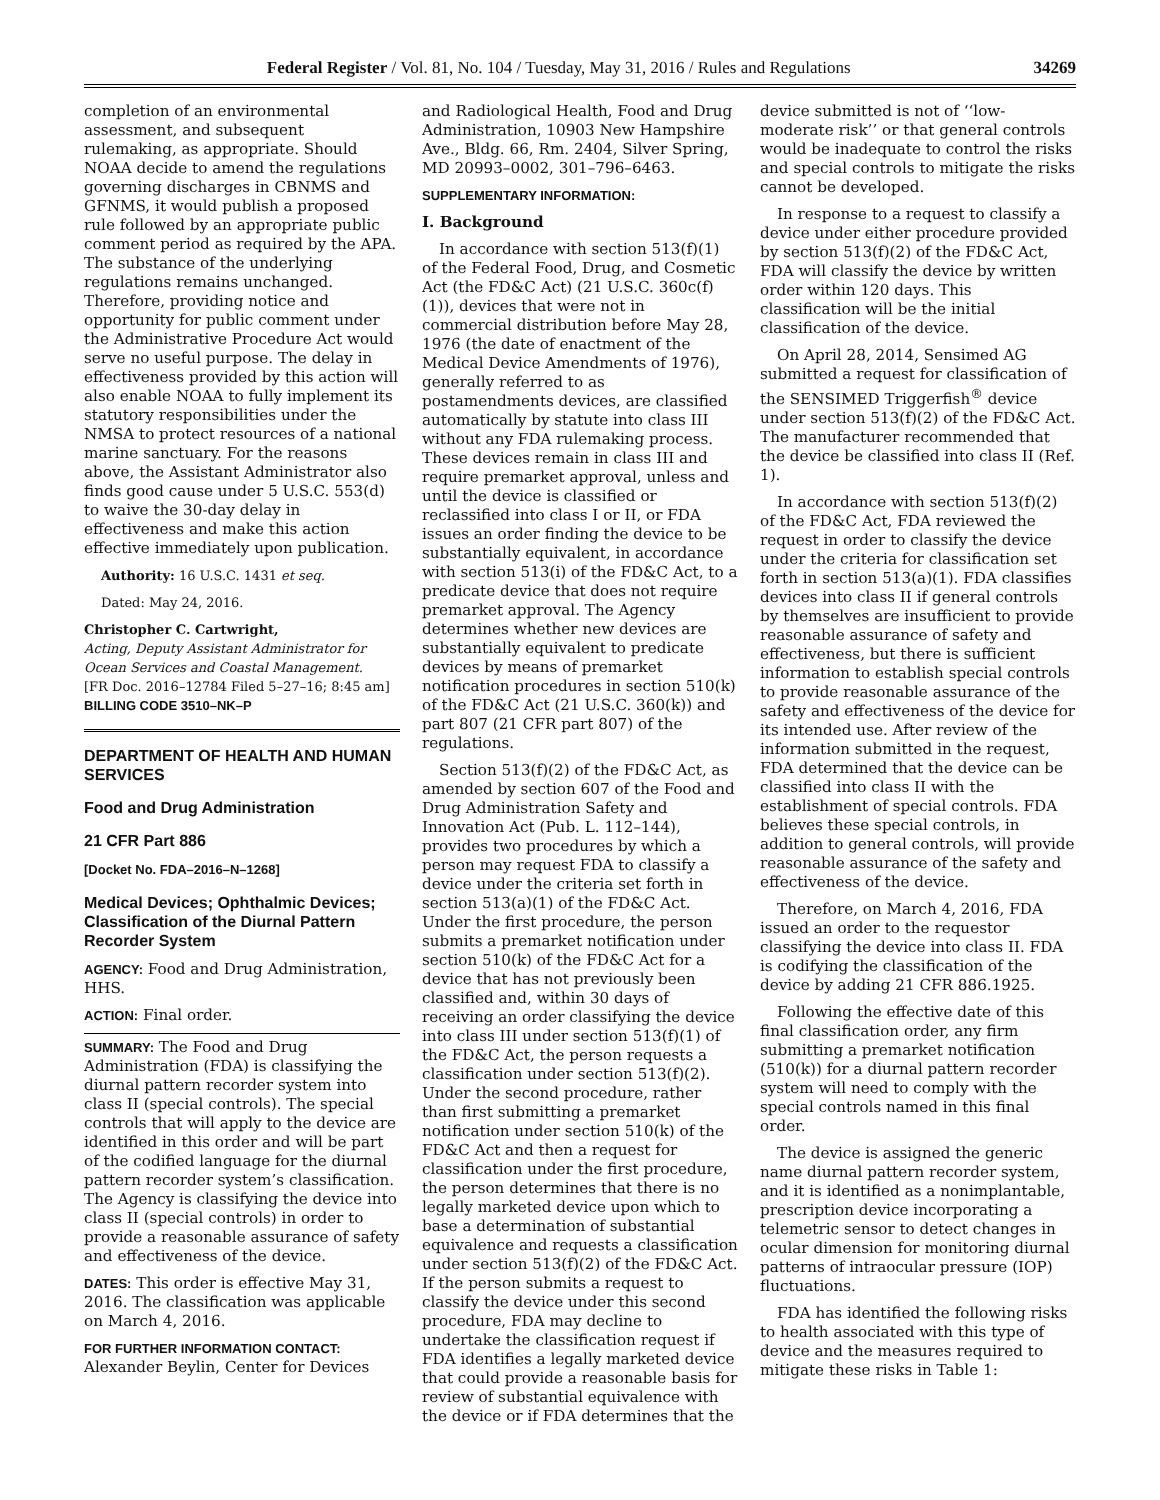Federal Register / Vol. 81, No. 104 / Tuesday, May 31, 2016 / Rules and Regulations 34269
completion of an environmental assessment, and subsequent rulemaking, as appropriate. Should NOAA decide to amend the regulations governing discharges in CBNMS and GFNMS, it would publish a proposed rule followed by an appropriate public comment period as required by the APA. The substance of the underlying regulations remains unchanged. Therefore, providing notice and opportunity for public comment under the Administrative Procedure Act would serve no useful purpose. The delay in effectiveness provided by this action will also enable NOAA to fully implement its statutory responsibilities under the NMSA to protect resources of a national marine sanctuary. For the reasons above, the Assistant Administrator also finds good cause under 5 U.S.C. 553(d) to waive the 30-day delay in effectiveness and make this action effective immediately upon publication.
Authority: 16 U.S.C. 1431 et seq.
Dated: May 24, 2016.
Christopher C. Cartwright,
Acting, Deputy Assistant Administrator for Ocean Services and Coastal Management.
[FR Doc. 2016–12784 Filed 5–27–16; 8:45 am]
BILLING CODE 3510–NK–P
DEPARTMENT OF HEALTH AND HUMAN SERVICES
Food and Drug Administration
21 CFR Part 886
[Docket No. FDA–2016–N–1268]
Medical Devices; Ophthalmic Devices; Classification of the Diurnal Pattern Recorder System
AGENCY: Food and Drug Administration, HHS.
ACTION: Final order.
SUMMARY: The Food and Drug Administration (FDA) is classifying the diurnal pattern recorder system into class II (special controls). The special controls that will apply to the device are identified in this order and will be part of the codified language for the diurnal pattern recorder system’s classification. The Agency is classifying the device into class II (special controls) in order to provide a reasonable assurance of safety and effectiveness of the device.
DATES: This order is effective May 31, 2016. The classification was applicable on March 4, 2016.
FOR FURTHER INFORMATION CONTACT:
Alexander Beylin, Center for Devices
and Radiological Health, Food and Drug Administration, 10903 New Hampshire Ave., Bldg. 66, Rm. 2404, Silver Spring, MD 20993–0002, 301–796–6463.
SUPPLEMENTARY INFORMATION:
I. Background
In accordance with section 513(f)(1) of the Federal Food, Drug, and Cosmetic Act (the FD&C Act) (21 U.S.C. 360c(f)(1)), devices that were not in commercial distribution before May 28, 1976 (the date of enactment of the Medical Device Amendments of 1976), generally referred to as postamendments devices, are classified automatically by statute into class III without any FDA rulemaking process. These devices remain in class III and require premarket approval, unless and until the device is classified or reclassified into class I or II, or FDA issues an order finding the device to be substantially equivalent, in accordance with section 513(i) of the FD&C Act, to a predicate device that does not require premarket approval. The Agency determines whether new devices are substantially equivalent to predicate devices by means of premarket notification procedures in section 510(k) of the FD&C Act (21 U.S.C. 360(k)) and part 807 (21 CFR part 807) of the regulations.
Section 513(f)(2) of the FD&C Act, as amended by section 607 of the Food and Drug Administration Safety and Innovation Act (Pub. L. 112–144), provides two procedures by which a person may request FDA to classify a device under the criteria set forth in section 513(a)(1) of the FD&C Act. Under the first procedure, the person submits a premarket notification under section 510(k) of the FD&C Act for a device that has not previously been classified and, within 30 days of receiving an order classifying the device into class III under section 513(f)(1) of the FD&C Act, the person requests a classification under section 513(f)(2). Under the second procedure, rather than first submitting a premarket notification under section 510(k) of the FD&C Act and then a request for classification under the first procedure, the person determines that there is no legally marketed device upon which to base a determination of substantial equivalence and requests a classification under section 513(f)(2) of the FD&C Act. If the person submits a request to classify the device under this second procedure, FDA may decline to undertake the classification request if FDA identifies a legally marketed device that could provide a reasonable basis for review of substantial equivalence with the device or if FDA determines that the
device submitted is not of ‘‘low-moderate risk’’ or that general controls would be inadequate to control the risks and special controls to mitigate the risks cannot be developed.
In response to a request to classify a device under either procedure provided by section 513(f)(2) of the FD&C Act, FDA will classify the device by written order within 120 days. This classification will be the initial classification of the device.
On April 28, 2014, Sensimed AG submitted a request for classification of the SENSIMED Triggerfish<sup>®</sup> device under section 513(f)(2) of the FD&C Act. The manufacturer recommended that the device be classified into class II (Ref. 1).
In accordance with section 513(f)(2) of the FD&C Act, FDA reviewed the request in order to classify the device under the criteria for classification set forth in section 513(a)(1). FDA classifies devices into class II if general controls by themselves are insufficient to provide reasonable assurance of safety and effectiveness, but there is sufficient information to establish special controls to provide reasonable assurance of the safety and effectiveness of the device for its intended use. After review of the information submitted in the request, FDA determined that the device can be classified into class II with the establishment of special controls. FDA believes these special controls, in addition to general controls, will provide reasonable assurance of the safety and effectiveness of the device.
Therefore, on March 4, 2016, FDA issued an order to the requestor classifying the device into class II. FDA is codifying the classification of the device by adding 21 CFR 886.1925.
Following the effective date of this final classification order, any firm submitting a premarket notification (510(k)) for a diurnal pattern recorder system will need to comply with the special controls named in this final order.
The device is assigned the generic name diurnal pattern recorder system, and it is identified as a nonimplantable, prescription device incorporating a telemetric sensor to detect changes in ocular dimension for monitoring diurnal patterns of intraocular pressure (IOP) fluctuations.
FDA has identified the following risks to health associated with this type of device and the measures required to mitigate these risks in Table 1: